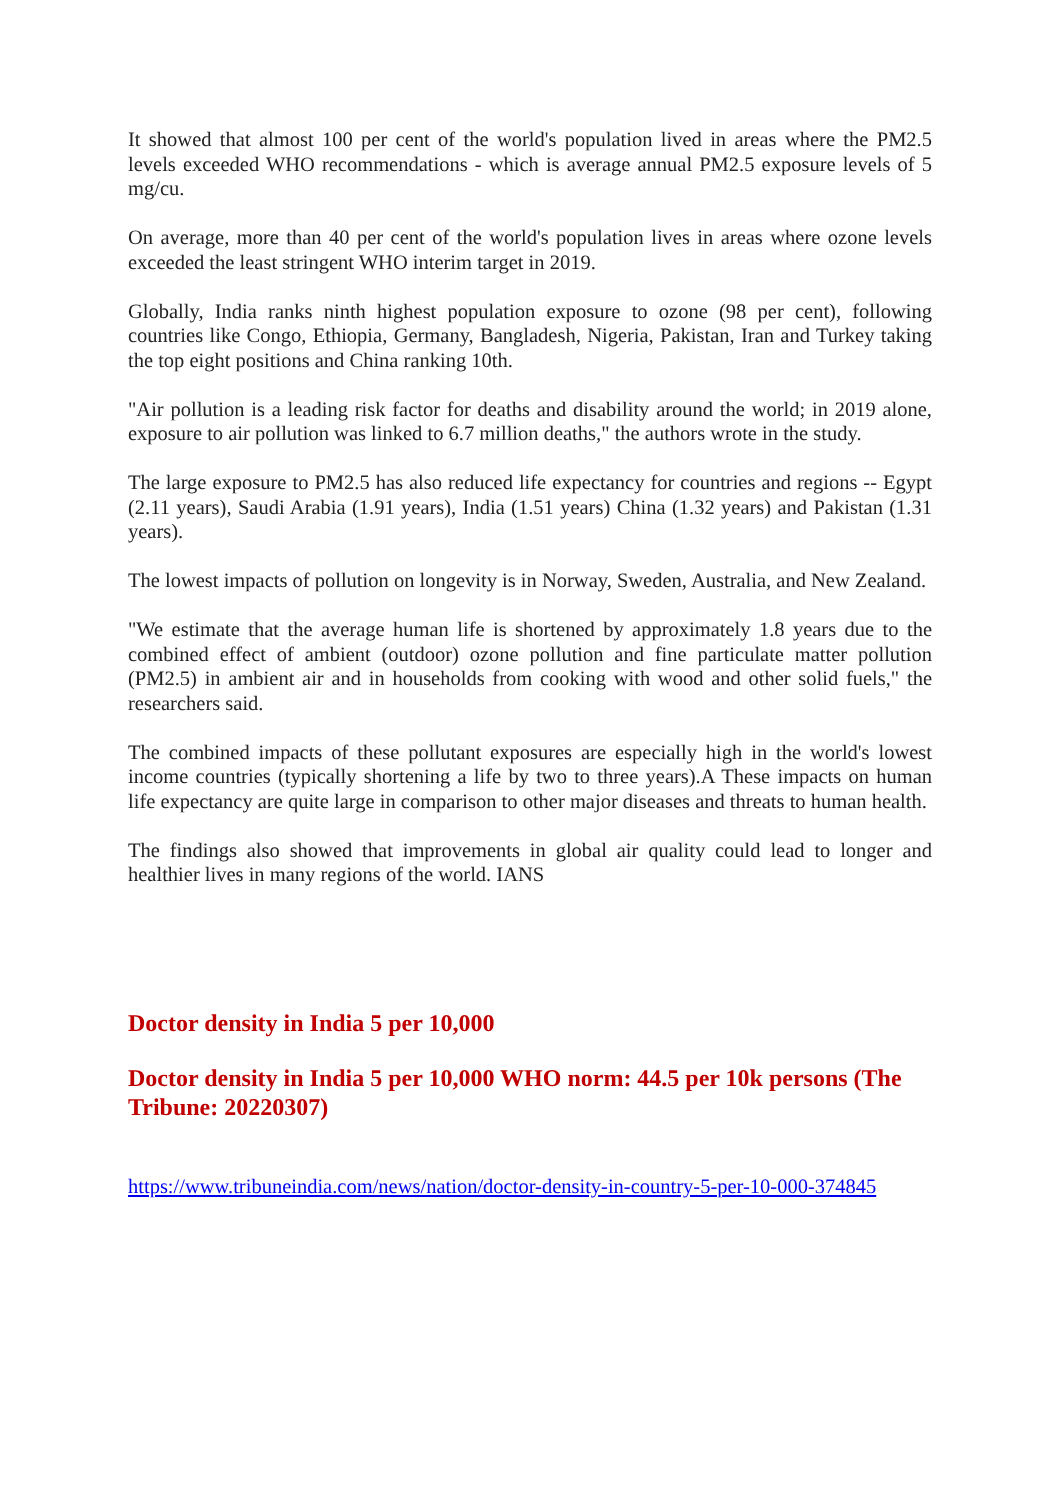It showed that almost 100 per cent of the world's population lived in areas where the PM2.5 levels exceeded WHO recommendations - which is average annual PM2.5 exposure levels of 5 mg/cu.
On average, more than 40 per cent of the world's population lives in areas where ozone levels exceeded the least stringent WHO interim target in 2019.
Globally, India ranks ninth highest population exposure to ozone (98 per cent), following countries like Congo, Ethiopia, Germany, Bangladesh, Nigeria, Pakistan, Iran and Turkey taking the top eight positions and China ranking 10th.
"Air pollution is a leading risk factor for deaths and disability around the world; in 2019 alone, exposure to air pollution was linked to 6.7 million deaths," the authors wrote in the study.
The large exposure to PM2.5 has also reduced life expectancy for countries and regions -- Egypt (2.11 years), Saudi Arabia (1.91 years), India (1.51 years) China (1.32 years) and Pakistan (1.31 years).
The lowest impacts of pollution on longevity is in Norway, Sweden, Australia, and New Zealand.
"We estimate that the average human life is shortened by approximately 1.8 years due to the combined effect of ambient (outdoor) ozone pollution and fine particulate matter pollution (PM2.5) in ambient air and in households from cooking with wood and other solid fuels," the researchers said.
The combined impacts of these pollutant exposures are especially high in the world's lowest income countries (typically shortening a life by two to three years).A These impacts on human life expectancy are quite large in comparison to other major diseases and threats to human health.
The findings also showed that improvements in global air quality could lead to longer and healthier lives in many regions of the world. IANS
Doctor density in India 5 per 10,000
Doctor density in India 5 per 10,000 WHO norm: 44.5 per 10k persons (The Tribune: 20220307)
https://www.tribuneindia.com/news/nation/doctor-density-in-country-5-per-10-000-374845